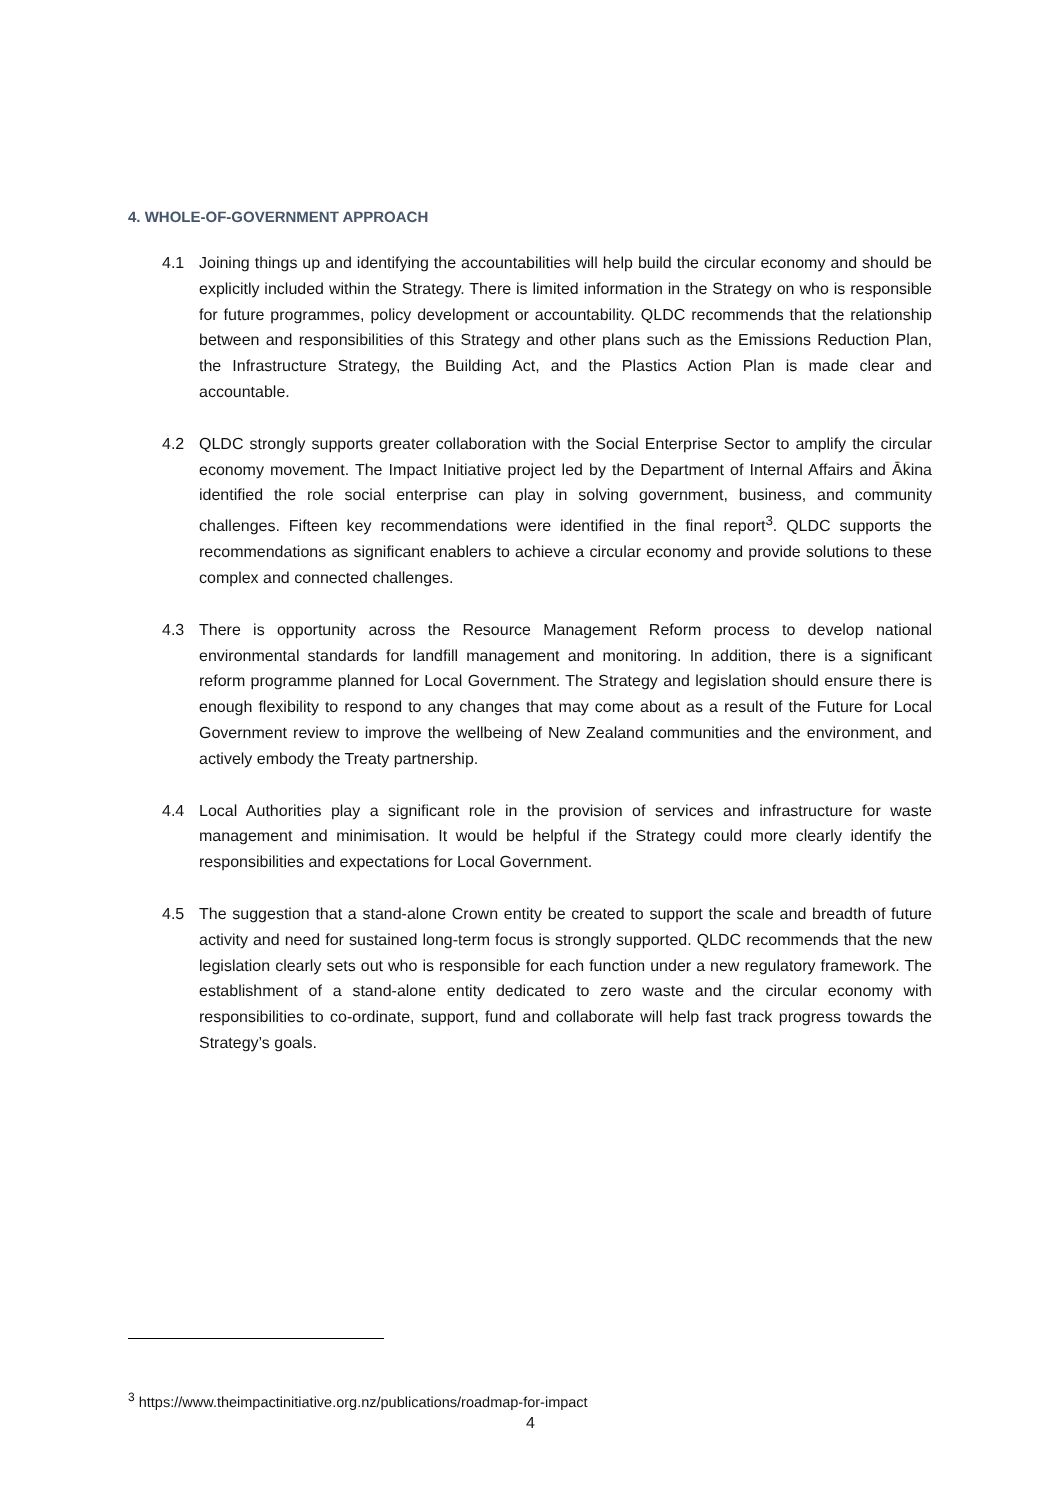4. WHOLE-OF-GOVERNMENT APPROACH
4.1 Joining things up and identifying the accountabilities will help build the circular economy and should be explicitly included within the Strategy. There is limited information in the Strategy on who is responsible for future programmes, policy development or accountability. QLDC recommends that the relationship between and responsibilities of this Strategy and other plans such as the Emissions Reduction Plan, the Infrastructure Strategy, the Building Act, and the Plastics Action Plan is made clear and accountable.
4.2 QLDC strongly supports greater collaboration with the Social Enterprise Sector to amplify the circular economy movement. The Impact Initiative project led by the Department of Internal Affairs and Ākina identified the role social enterprise can play in solving government, business, and community challenges. Fifteen key recommendations were identified in the final report<sup>3</sup>. QLDC supports the recommendations as significant enablers to achieve a circular economy and provide solutions to these complex and connected challenges.
4.3 There is opportunity across the Resource Management Reform process to develop national environmental standards for landfill management and monitoring. In addition, there is a significant reform programme planned for Local Government. The Strategy and legislation should ensure there is enough flexibility to respond to any changes that may come about as a result of the Future for Local Government review to improve the wellbeing of New Zealand communities and the environment, and actively embody the Treaty partnership.
4.4 Local Authorities play a significant role in the provision of services and infrastructure for waste management and minimisation. It would be helpful if the Strategy could more clearly identify the responsibilities and expectations for Local Government.
4.5 The suggestion that a stand-alone Crown entity be created to support the scale and breadth of future activity and need for sustained long-term focus is strongly supported. QLDC recommends that the new legislation clearly sets out who is responsible for each function under a new regulatory framework. The establishment of a stand-alone entity dedicated to zero waste and the circular economy with responsibilities to co-ordinate, support, fund and collaborate will help fast track progress towards the Strategy’s goals.
<sup>3</sup> https://www.theimpactinitiative.org.nz/publications/roadmap-for-impact
4